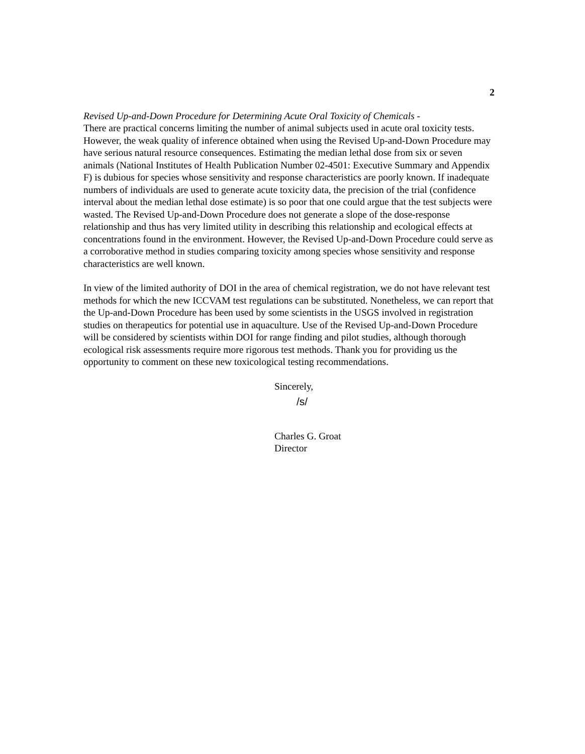2
Revised Up-and-Down Procedure for Determining Acute Oral Toxicity of Chemicals -
There are practical concerns limiting the number of animal subjects used in acute oral toxicity tests. However, the weak quality of inference obtained when using the Revised Up-and-Down Procedure may have serious natural resource consequences. Estimating the median lethal dose from six or seven animals (National Institutes of Health Publication Number 02-4501: Executive Summary and Appendix F) is dubious for species whose sensitivity and response characteristics are poorly known. If inadequate numbers of individuals are used to generate acute toxicity data, the precision of the trial (confidence interval about the median lethal dose estimate) is so poor that one could argue that the test subjects were wasted. The Revised Up-and-Down Procedure does not generate a slope of the dose-response relationship and thus has very limited utility in describing this relationship and ecological effects at concentrations found in the environment. However, the Revised Up-and-Down Procedure could serve as a corroborative method in studies comparing toxicity among species whose sensitivity and response characteristics are well known.
In view of the limited authority of DOI in the area of chemical registration, we do not have relevant test methods for which the new ICCVAM test regulations can be substituted. Nonetheless, we can report that the Up-and-Down Procedure has been used by some scientists in the USGS involved in registration studies on therapeutics for potential use in aquaculture. Use of the Revised Up-and-Down Procedure will be considered by scientists within DOI for range finding and pilot studies, although thorough ecological risk assessments require more rigorous test methods. Thank you for providing us the opportunity to comment on these new toxicological testing recommendations.
Sincerely,
/s/
Charles G. Groat
Director